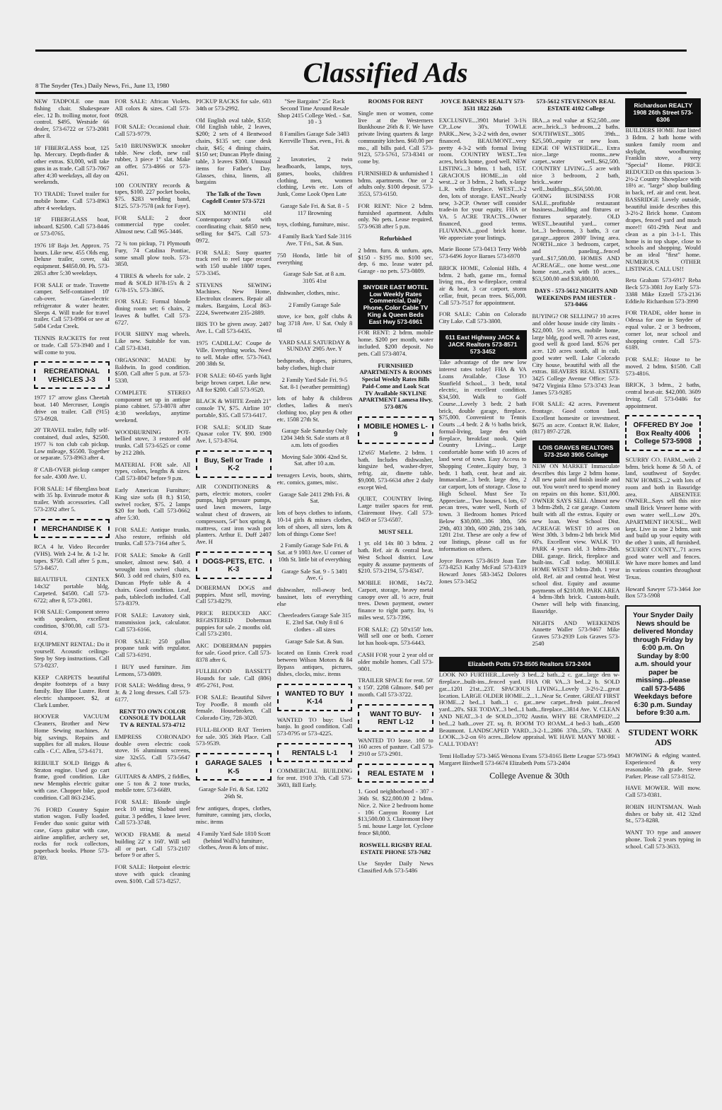8 The Snyder (Tex.) Daily News, Fri., June 13, 1980
Classified Ads
NEW TADPOLE one man fishing chair. Shakespeare elec. 12 lb. trolling motor, foot control. $495. Westside 66 dealer, 573-6722 or 573-2081 after 8.
18' FIBERGLASS boat, 125 hp. Mercury. Depth-finder & other extras. $3,000, will take guns in as trade. Call 573-7067 after 4:30 weekdays, all day on weekends.
TO TRADE: Travel trailer for mobile home. Call 573-8963 after 4 weekdays.
18' FIBERGLASS boat, inboard. $2500. Call 573-8446 or 573-0765.
1976 18' Baja Jet. Approx. 75 hours. Like new. 455 Olds eng. Deluxe trailer, cover, ski equipment. $4850.00. Ph. 573-2853 after 5:30 weekdays.
FOR SALE or trade. Travette camper. Self-contained 10' cab-over. Gas-electric refrigerator & water heater. Sleeps 4. Will trade for travel trailer. Call 573-0904 or see at 5404 Cedar Creek.
TENNIS RACKETS for rent or trade. Call 573-3940 and I will come to you.
RECREATIONAL VEHICLES J-3
1977 17' arrow glass Cheetah boat. 140 Mercruser, Longis drive on trailer. Call (915) 573-0928.
20' TRAVEL trailer, fully self-contained, dual axles, $2500. 1977 ¾ ton club cab pickup. Low mileage, $5500. Together or separate. 573-8963 after 4.
8' CAB-OVER pickup camper for sale. 4300 Ave. U.
FOR SALE: 14' fiberglass boat with 35 hp. Evinrude motor & trailer. With accessories. Call 573-2392 after 5.
MERCHANDISE K
RCA 4 hr. Video Recorder (VHS). With 2-4 hr. & 1-2 hr. tapes. $750. Call after 5 p.m., 573-8457.
BEAUTIFUL CENTEX 14x32' portable bldg. Carpeted. $4500. Call 573-6722; after 8, 573-2081.
FOR SALE: Component stereo with speakers, excellent condition, $700.00, call 573-6914.
EQUIPMENT RENTAL: Do it yourself. Acoustic ceilings-Step by Step instructions. Call 573-0237.
KEEP CARPETS beautiful despite footsteps of a busy family. Buy Blue Lustre. Rent electric shampooer. $2, at Clark Lumber.
HOOVER VACUUM Cleaners, Brother and New Home Sewing machines. At big savings. Repairs and supplies for all makes. House calls - C.C. Allen, 573-6171.
REBUILT SOLD Briggs & Straton engine. Used go cart frame, good condition. Like new Memphis electric guitar with case. Chopper bike, good condition. Call 863-2345.
76 FORD Country Squire station wagon. Fully loaded. Fender duo sonic guitar with case, Guya guitar with case, airline amplifier, archery set, rocks for rock collectors, paperback books. Phone 573-8789.
FOR SALE: African Violets. All colors & sizes. Call 573-0928.
FOR SALE: Occasional chair. Call 573-9779.
5x10 BRUNSWICK snooker table. New cloth, new rail rubber, 3 piece 1" slat. Make an offer. 573-4866 or 573-4261.
100 COUNTRY records & tapes, $100. 227 pocket books, $75. $283 wedding band, $125. 573-7578 (ask for Faye).
FOR SALE: 2 door commercial type cooler. Almost new. Call 965-3446.
72 ¾ ton pickup, 71 Plymouth Fury, 74 Catalina Pontiac, some small plow tools. 573-3850.
4 TIRES & wheels for sale. 2 mud & SOLD H78-15's & 2 G78-15's. 573-3865.
FOR SALE: Formal blonde dining room set: 6 chairs, 2 leaves & buffet. Call 573-6727.
FOUR SHINY mag wheels. Like new. Suitable for van. Call 573-8341.
ORGASONIC MADE by Baldwin. In good condition. $500. Call after 5 p.m. at 573-5330.
COMPLETE STEREO component set up in antique piano cabinet. 573-8078 after 4:30 weekdays, anytime weekend.
WOODBURNING POT-bellied stove, 3 restored old trunks. Call 573-6525 or come by 212 28th.
MATERIAL FOR sale. All types, colors, lengths & sizes. Call 573-8047 before 9 p.m.
Early American Furniture; King size sofa (8 ft.) $150, swivel rocker, $75. 2 lamps $20 for both. Call 573-0662 after 5:30.
FOR SALE: Antique trunks. Also restore, refinish old trunks. Call 573-7164 after 5.
FOR SALE: Smoke & Grill smoker, almost new. $40. 4 wrought iron swivel chairs, $60. 3 odd red chairs, $10 ea. Duncan Phyfe table & 4 chairs. Good condition. Leaf, pads, tablecloth included. Call 573-8379.
FOR SALE: Lavatory sink, transmission jack, calculator. Call 573-6166.
FOR SALE: 250 gallon propane tank with regulator. Call 573-6191.
I BUY used furniture. Jim Lemons, 573-0809.
FOR SALE: Wedding dress, 9 Jr. & 2 long dresses. Call 573-6177.
RENT TO OWN COLOR CONSOLE TV DOLLAR TV & RENTAL 573-4712
EMPRESS CORONADO double oven electric cook stove. 16 aluminum screens, size 32x55. Call 573-5647 after 6.
GUITARS & AMPS, 2 fiddles, one 5 ton & 2 tone trucks, mobile toter. 573-6689.
FOR SALE: Blonde single neck 10 string Shobud steel guitar. 3 peddles, 1 knee lever. Call 573-3748.
WOOD FRAME & metal building 22' x 160'. Will sell all or part. Call 573-2107 before 9 or after 5.
FOR SALE: Hotpoint electric stove with quick cleaning oven. $100. Call 573-0257.
PICKUP RACKS for sale. 603 34th or 573-2992.
Old English oval table, $350; Old English table, 2 leaves, $200; 2 sets of 4 Bentwood chairs, $135 set; cane desk chair, $45; 4 dining chairs, $150 set; Duncan Phyfe dining table, 3 leaves $300. Unusual items for Father's Day. Glasses, china, linens, all bargains
The Talk of the Town Cogdell Center 573-5721
SIX MONTH old Contemporary sofa with coordinating chair. $850 new, selling for $475. Call 573-0972.
FOR SALE: Sony quarter track reel to reel tape record with 150 usable 1800' tapes. 573-3345.
STEVENS SEWING Machines. New Home, Electrolux cleaners. Repair all makes. Bargains, Local 863-2224, Sweetwater 235-2889.
IRIS TO be given away. 2407 Ave. L. Call 573-6435.
1975 CADILLAC Coupe de Ville. Everything works. Need to sell. Make offer. 573-7643. 200 38th St.
FOR SALE: 60-65 yards light beige brown carpet. Like new. All for $200. Call 573-9520.
BLACK & WHITE Zenith 21" console TV, $75. Airline 10" portable, $35. Call 573-6417.
FOR SALE: SOLID State Quasar color TV. $90. 1900 Ave. I, 573-8764.
Buy, Sell or Trade K-2
AIR CONDITIONERS & parts, electric motors, cooler pumps, high pressure pumps, used lawn mowers, large walnut chest of drawers, air compressors, 54" box spring & mattress, cast iron wash pot planters. Arthur E. Duff 2407 Ave. H
DOGS-PETS, ETC. K-3
DOBERMAN DOGS and puppies. Must sell, moving. Call 573-8279.
PRICE REDUCED AKC REGISTERED Doberman puppies for sale. 2 months old. Call 573-2301.
AKC DOBERMAN puppies for sale. Good price. Call 573-8378 after 6.
FULLBLOOD BASSETT Hounds for sale. Call (806) 495-2761, Post.
FOR SALE: Beautiful Silver Toy Poodle. 8 month old female. Housebroken. Call Colorado City, 728-3020.
FULL-BLOOD RAT Terriers for sale. 305 36th Place. Call 573-9539.
GARAGE SALES K-5
Garage Sale Fri. & Sat. 1202 26th St.
few antiques, drapes, clothes, furniture, canning jars, clocks, misc. items
4 Family Yard Sale 1810 Scott (behind Wall's) furniture, clothes, Avon & lots of misc.
"See Bargains" 25c Rack Second Time Around Resale Shop 2415 College Wed. - Sat. 10 - 3
8 Families Garage Sale 3403 Kerrville Thurs. even., Fri. & Sat.
2 lavatories, 2 twin headboards, lamps, toys, games, books, children clothing, men, women clothing, Levis etc. Lots of Junk, Come Look Open Late
Garage Sale Fri. & Sat. 8 - 5 117 Browning
toys, clothing, furniture, misc.
4 Family Back Yard Sale 3116 Ave. T Fri., Sat. & Sun.
750 Honda, little bit of everything
Garage Sale Sat. at 8 a.m. 3105 41st
dishwasher, clothes, misc.
2 Family Garage Sale
stove, ice box, golf clubs & bag 3718 Ave. U Sat. Only 8 til
YARD SALE SATURDAY & SUNDAY 2905 Ave. Y
bedspreads, drapes, pictures, baby clothes, high chair
2 Family Yard Sale Fri. 9-5 Sat. 8-1 (weather permitting)
lots of baby & childrens clothes, ladies & men's clothing too, play pen & other etc. 1508 27th St.
Garage Sale Saturday Only 1204 34th St. Sale starts at 8 a.m. lots of goodies
Moving Sale 3006 42nd St. Sat. after 10 a.m.
teenagers Levis, boots, shirts, etc. comics, games, misc.
Garage Sale 2411 29th Fri. & Sat.
lots of boys clothes to infants, 10-14 girls & misses clothes, lots of shoes, all sizes, lots & lots of things Come See!
2 Family Garage Sale Fri. & Sat. at 9 1003 Ave. U corner of 10th St. little bit of everything
Garage Sale Sat. 9 - 5 3401 Ave. G
dishwasher, roll-away bed, bassinet, lots of everything else
Cheerleaders Garage Sale 315 E. 23rd Sat. Only 8 til 6 clothes - all sizes
Garage Sale Sat. & Sun.
located on Ennis Creek road between Wilson Motors & 84 Bypass antiques, pictures, dishes, clocks, misc. items
WANTED TO BUY K-14
WANTED TO buy: Used banjo. In good condition. Call 573-0795 or 573-4225.
RENTALS L-1
COMMERCIAL BUILDING for rent. 1910 37th. Call 573-3603, Bill Early.
ROOMS FOR RENT
Single men or women, come live at the Westerners Bunkhouse 26th & F. We have private living quarters & large community kitchen. $60.00 per mo., all bills paid. Call 573-9123, 573-5761, 573-8341 or come by.
FURNISHED & unfurnished 1 bdrm. apartments. One or 2 adults only. $100 deposit. 573-3553, 573-6150.
FOR RENT: Nice 2 bdrm. furnished apartment. Adults only. No pets. Lease required. 573-9638 after 5 p.m.
Refurbished
2 bdrm. furn. & unfurn. apts. $150 - $195 mo. $100 sec. dep. 6 mo. lease water pd. Garage - no pets. 573-0809.
SNYDER EAST MOTEL Low Weekly Rates Commercial, Daily Phone, Color Cable TV King & Queen Beds East Hwy 573-6961
FOR RENT: 2 bdrm. mobile home. $200 per month, water included. $200 deposit. No pets. Call 573-8074.
FURNISHED APARTMENTS & ROOMS Special Weekly Rates Bills Paid-Come and Look Scat TV Available SKYLINE APARTMENT Lamesa Hwy. 573-0876
MOBILE HOMES L-9
12'x65' Marlette. 2 bdrm. 1 bath. Includes dishwasher, kingsize bed, washer-dryer, refrig. air, dinette table. $9,000. 573-6634 after 2 daily except Wed.
QUIET, COUNTRY living. Large trailer spaces for rent. Clairemont Hwy. Call 573-0459 or 573-6507.
MUST SELL
1 yr. old 14x 80 3 bdrm. 2 bath. Ref. air & central heat. West School district. Low equity & assume payments of $210. 573-2194, 573-8347.
MOBILE HOME, 14x72. Carport, storage, heavy metal canopy over all. ½ acre, fruit trees. Down payment, owner finance to right party. Ira, ½ miles west. 573-7396.
FOR SALE: (2) 50'x150' lots. Will sell one or both. Corner lot has hook-ups. 573-6443.
CASH FOR your 2 year old or older mobile homes. Call 573-9001.
TRAILER SPACE for rent. 50' x 150'. 2208 Gilmore. $40 per month. Call 573-3722.
WANT TO BUY-RENT L-12
WANTED TO lease. 100 to 160 acres of pasture. Call 573-2910 or 573-2901.
REAL ESTATE M
1. Good neighborhood - 307 - 36th St. $22,000.00 2 bdrm. Nice. 2. Nice 2 bedroom home - 106 Canyon Roomy Lot $13,500.00 3. Clairemont Hwy 5 mi. house Large lot. Cyclone fence $8,000.
ROSWELL RIGSBY REAL ESTATE PHONE 573-7682
Use Snyder Daily News Classified Ads 573-5486
JOYCE BARNES REALTY 573-3531 1822 26th
EXCLUSIVE...3901 Muriel 3-1¾ CP...Low 30's. TOWLE PARK...New, 3-2-2 with den, owner financed. BEAUMONT...very pretty 4-3-2 with formal living room. COUNTRY WEST...Ten acres, brick home, good well. NEW LISTING...3 bdrm. 1 bath, 15T. GRACIOUS HOME...in old west...2 or 3 bdrm., 2 bath, x-large L.R. with fireplace. WEST...3-2 den, lots of storage. EAST...Nearly new, 3-2CP. Owner will consider trade-in for your equity, FHA or VA. 5 ACRE TRACTS...Owner financed, good terms. FLUVANNA...good brick home. We appreciate your listings.
Marie Boone 573-0413 Terry Webb 573-6496 Joyce Barnes 573-6970
BRICK HOME, Colonial Hills. 4 bdrm. 2 bath, game rm., formal living rm., den w-fireplace, central air & heat, 3 car carport, storm cellar, fruit, pecan trees. $65,000. Call 573-7517 for appointment.
FOR SALE: Cabin on Colorado City Lake. Call 573-3800.
611 East Highway JACK & JACK Realtors 573-8571 573-3452
Take advantage of the new low interest rates today! FHA & VA Loans Available. Close TO Stanfield School... 3 bedr, total electric, in excellent condition. $34,500. Walk to Golf Course...Lovely 3 bedr. 2 bath brick, double garage, fireplace. $75,000. Convenient to Tennis Courts ...4 bedr. 2 & ½ baths brick, formal-living, large den with fireplace, breakfast nook. Quiet Country Living... Large comfortable home with 10 acres of land west of town. Easy Access to Shopping Center...Equity buy, 3 bedr. 1 bath, cent. heat and air. Immaculate...3 bedr. large den, 2 car carport, lots of storage. Close to High School. Must See To Appreciate... Two houses, 6 lots, 67 pecan trees, water well, North of town. 3 Bedroom homes Priced Below $30,000...306 30th, 506 29th, 403 30th, 600 28th, 216 34th, 1201 21st. These are only a few of our listings, please call us for information on others.
Joyce Reaves 573-8619 Joan Tate 573-8253 Kathy McFaul 573-8319 Howard Jones 583-3452 Dolores Jones 573-3452
573-5612 STEVENSON REAL ESTATE 4102 College
IRA...a real value at $52,500...one acre...brick...3 bedroom...2 baths. SOUTHWEST...3005 39th... $25,500...equity or new loan. EDGE OF WESTRIDGE... Extra nice...large rooms...new carpet...water well...$62,500. COUNTRY LIVING...5 acre with nice 3 bedroom, 2 bath, brick...water well...buildings...$56,500.00. GOING BUSINESS FOR SALE...profitable restaurant business...building and fixtures or fixtures separately. OLD WEST...beautiful yard... corner lot...3 bedrooms, 3 baths, 3 car garage...approx 2800' living area. NORTH...nice 3 bedroom, carpet, and paneling...fenced yard...$17,500.00. HOMES AND ACREAGE... one home west...one home east...each with 10 acres... $53,500.00 and $38,800.00.
DAYS - 573-5612 NIGHTS AND WEEKENDS PAM HESTER - 573-0466
BUYING? OR SELLING? 10 acres and older house inside city limits - $22,000. 5½ acres, mobile home, large bldg, good well. 70 acres east, good well & good land. $576 per acre. 120 acres south, all in cult. good water well. Lake Colorado City house, beautiful with all the extras. BEAVERS REAL ESTATE 3425 College Avenue Office: 573-9472 Virginia Elmo 573-3743 Jean James 573-9285
FOR SALE: 42 acres. Pavement frontage. Good cotton land. Excellent homesite or investment. $675 an acre. Contact R.W. Baker, (817) 897-2728.
LOIS GRAVES REALTORS 573-2540 3905 College
NEW ON MARKET Immaculate describes this large 2 bdrm home. All new paint and finish inside and out. You won't need to spend money on repairs on this home. $31,000. OWNER SAYS SELL Almost new 3 bdrm-2bth, 2 car garage. Custom built with all the extras. Equity or new loan. West School Dist. ACREAGE WEST 10 acres on West 30th. 3 bdrm-2 bth brick Mid 60's. Excellent view. WALK TO PARK 4 years old. 3 bdrm-2bth. DBL garage. Brick, fireplace and built-ins. Call today. MOBILE HOME WEST 3 bdrm-2bth. 1 year old. Ref. air and central heat. West school dist. Equity and assume payments of $210.00. PARK AREA 4 bdrm-3bth brick. Custom-built. Owner will help with financing, Bassridge.
NIGHTS AND WEEKENDS Annette Waller 573-9467 Mike Graves 573-2939 Lois Graves 573-2540
Elizabeth Potts 573-8505 Realtors 573-2404
LOOK NO FURTHER...Lovely 3 bed...2 bath...2 c. gar...large den w-fireplace...built-ins...fenced yard. FHA OR VA...3 bed...2 b. SOLD gar...1201 21st...23T. SPACIOUS LIVING...Lovely 3-2½-2...great location. LARGE OLDER HOME...2...1...Near Sr. Center. GREAT FIRST HOME...2 bed...1 bath...1 c. gar...new carpet...fresh paint...fenced yard...20's. SEE TODAY...3 bed...1 bath...fireplace...3814 Ave. V. CLEAN AND NEAT...3-1 de SOLD...3702 Austin. WHY BE CRAMPED?...2 bed...2 bath...over 2T. sq. ft. ROOM TO ROAM...4 bed-3 bath...4500 Beaumont. LANDSCAPED YARD...3-2-1...2806 37th...50's. TAKE A LOOK...3-2-on 6½ acres...Below appraisal. WE HAVE MANY MORE - CALL TODAY!
Temi Holladay 573-3465 Wenona Evans 573-8165 Bette League 573-9943 Margaret Birdwell 573-6674 Elizabeth Potts 573-2404
College Avenue & 30th
Richardson REALTY 1908 26th Street 573-6306
BUILDERS HOME Just listed 3 Bdrm. 2 bath home with sunken family room and skylight, woodburning Franklin stove, a very "Special" Home. PRICE REDUCED on this spacious 3-2½-2 Country Showplace with 18½ ac. "large" shop building in back, ref. air and cent. heat. BASSRIDGE Lovely outside, beautiful inside describes this 3-2½-2 Brick home. Custom drapes, fenced yard and much more!! 601-29th Neat and clean as a pin 3-1-1. This home is in top shape, close to schools and shopping. Would be an ideal "first" home. NUMEROUS OTHER LISTINGS. CALL US!!
Reta Graham 573-6917 Reba Beck 573-3081 Joy Early 573-3388 Mike Ezzell 573-2136 EddieJo Richardson 573-3990
FOR TRADE, older home in Odessa for one in Snyder of equal value. 2 or 3 bedroom, corner lot, near school and shopping center. Call 573-6189.
FOR SALE: House to be moved. 2 bdrm. $1500. Call 573-4816.
BRICK, 3 bdrm., 2 baths, central heat-air. $42,000. 3609 Irving. Call 573-0486 for appointment.
OFFERED BY Joe Box Realty 4006 College 573-5908
SCURRY CO. FARM...with 2 bdrm. brick home & 50 A. of land, southwest of Snyder. NEW HOMES...2 with lots of room and both in Bassridge area. ABSENTEE OWNER...Says sell this nice small Brick Veneer home with own water well...Low 20's. APARTMENT HOUSE... Well kept. Live in one 2 bdrm. unit and build up your equity with the other 3 units, all furnished. SCURRY COUNTY...71 acres good water well and fences. We have more homes and land in various counties throughout Texas.
Howard Sawyer 573-3464 Joe Box 573-5908
Your Snyder Daily News should be delivered Monday through Friday by 6:00 p.m. On Sunday by 8:00 a.m. should your paper be missing...please call 573-5486 Weekdays before 6:30 p.m. Sunday before 9:30 a.m.
STUDENT WORK ADS
MOWING & edging wanted. Experienced & very reasonable. 7th grade. Steve Parker. Please call 573-8152.
HAVE MOWER. Will mow. Call 573-0381.
ROBIN HUNTSMAN. Wash dishes or baby sit. 412 32nd St., 573-8288.
WANT TO type and answer phone. Took 2 years typing in school. Call 573-3633.